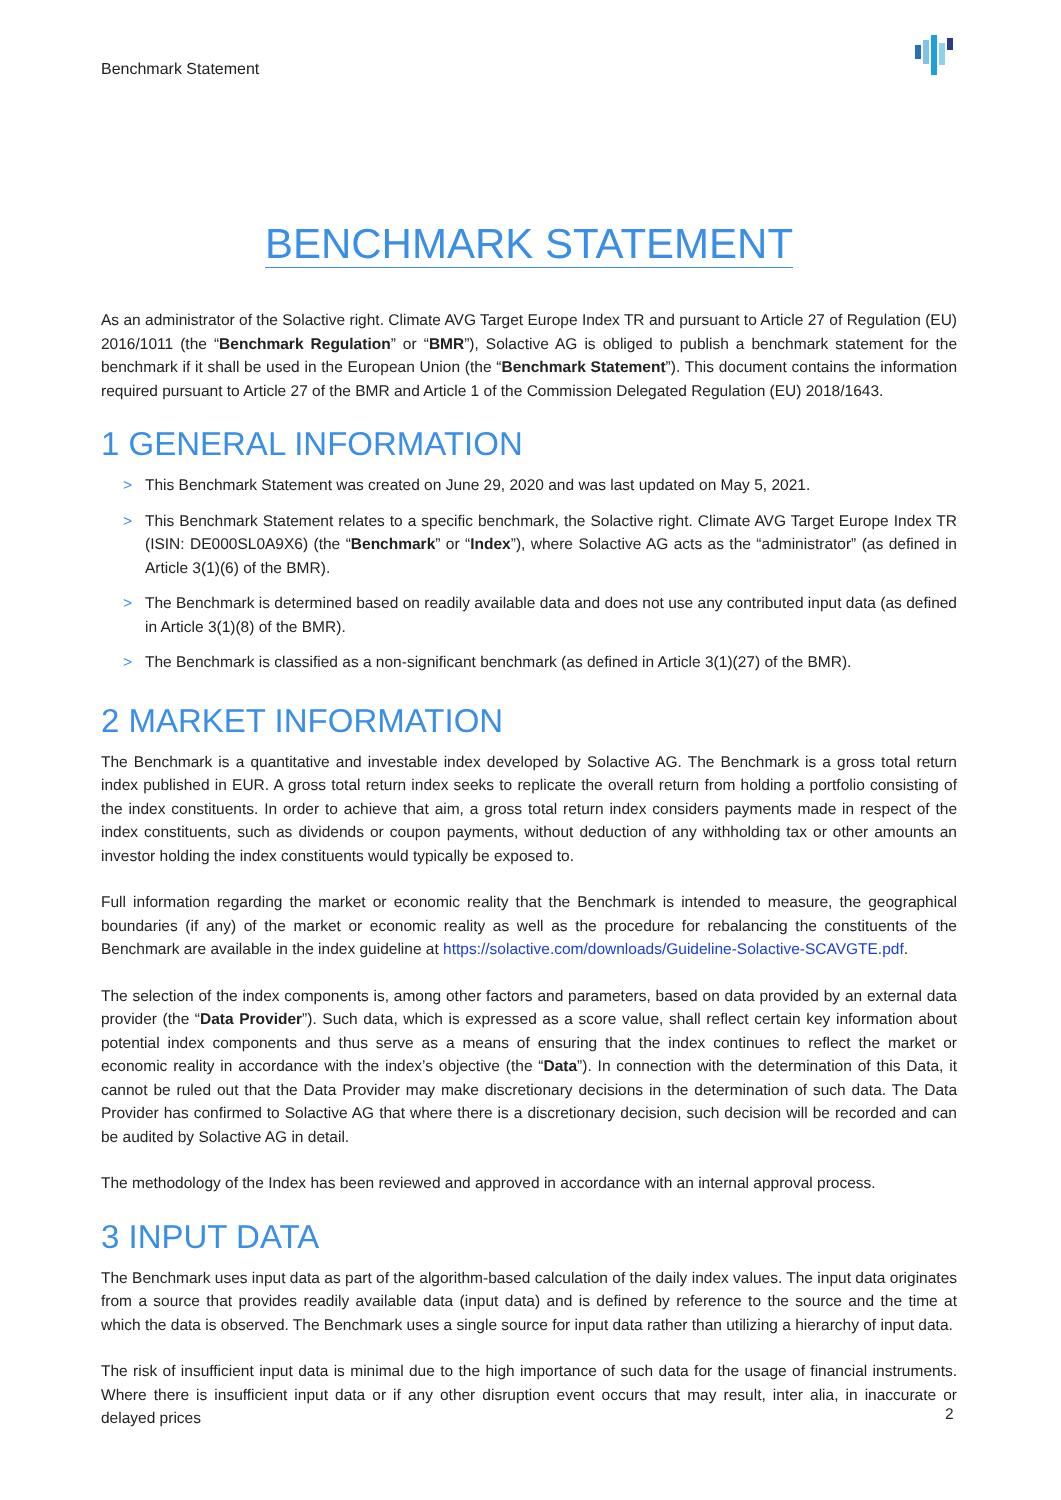Benchmark Statement
BENCHMARK STATEMENT
As an administrator of the Solactive right. Climate AVG Target Europe Index TR and pursuant to Article 27 of Regulation (EU) 2016/1011 (the “Benchmark Regulation” or “BMR”), Solactive AG is obliged to publish a benchmark statement for the benchmark if it shall be used in the European Union (the “Benchmark Statement”). This document contains the information required pursuant to Article 27 of the BMR and Article 1 of the Commission Delegated Regulation (EU) 2018/1643.
1 GENERAL INFORMATION
> This Benchmark Statement was created on June 29, 2020 and was last updated on May 5, 2021.
> This Benchmark Statement relates to a specific benchmark, the Solactive right. Climate AVG Target Europe Index TR (ISIN: DE000SL0A9X6) (the “Benchmark” or “Index”), where Solactive AG acts as the “administrator” (as defined in Article 3(1)(6) of the BMR).
> The Benchmark is determined based on readily available data and does not use any contributed input data (as defined in Article 3(1)(8) of the BMR).
> The Benchmark is classified as a non-significant benchmark (as defined in Article 3(1)(27) of the BMR).
2 MARKET INFORMATION
The Benchmark is a quantitative and investable index developed by Solactive AG. The Benchmark is a gross total return index published in EUR. A gross total return index seeks to replicate the overall return from holding a portfolio consisting of the index constituents. In order to achieve that aim, a gross total return index considers payments made in respect of the index constituents, such as dividends or coupon payments, without deduction of any withholding tax or other amounts an investor holding the index constituents would typically be exposed to.
Full information regarding the market or economic reality that the Benchmark is intended to measure, the geographical boundaries (if any) of the market or economic reality as well as the procedure for rebalancing the constituents of the Benchmark are available in the index guideline at https://solactive.com/downloads/Guideline-Solactive-SCAVGTE.pdf.
The selection of the index components is, among other factors and parameters, based on data provided by an external data provider (the “Data Provider”). Such data, which is expressed as a score value, shall reflect certain key information about potential index components and thus serve as a means of ensuring that the index continues to reflect the market or economic reality in accordance with the index’s objective (the “Data”). In connection with the determination of this Data, it cannot be ruled out that the Data Provider may make discretionary decisions in the determination of such data. The Data Provider has confirmed to Solactive AG that where there is a discretionary decision, such decision will be recorded and can be audited by Solactive AG in detail.
The methodology of the Index has been reviewed and approved in accordance with an internal approval process.
3 INPUT DATA
The Benchmark uses input data as part of the algorithm-based calculation of the daily index values. The input data originates from a source that provides readily available data (input data) and is defined by reference to the source and the time at which the data is observed. The Benchmark uses a single source for input data rather than utilizing a hierarchy of input data.
The risk of insufficient input data is minimal due to the high importance of such data for the usage of financial instruments. Where there is insufficient input data or if any other disruption event occurs that may result, inter alia, in inaccurate or delayed prices
2